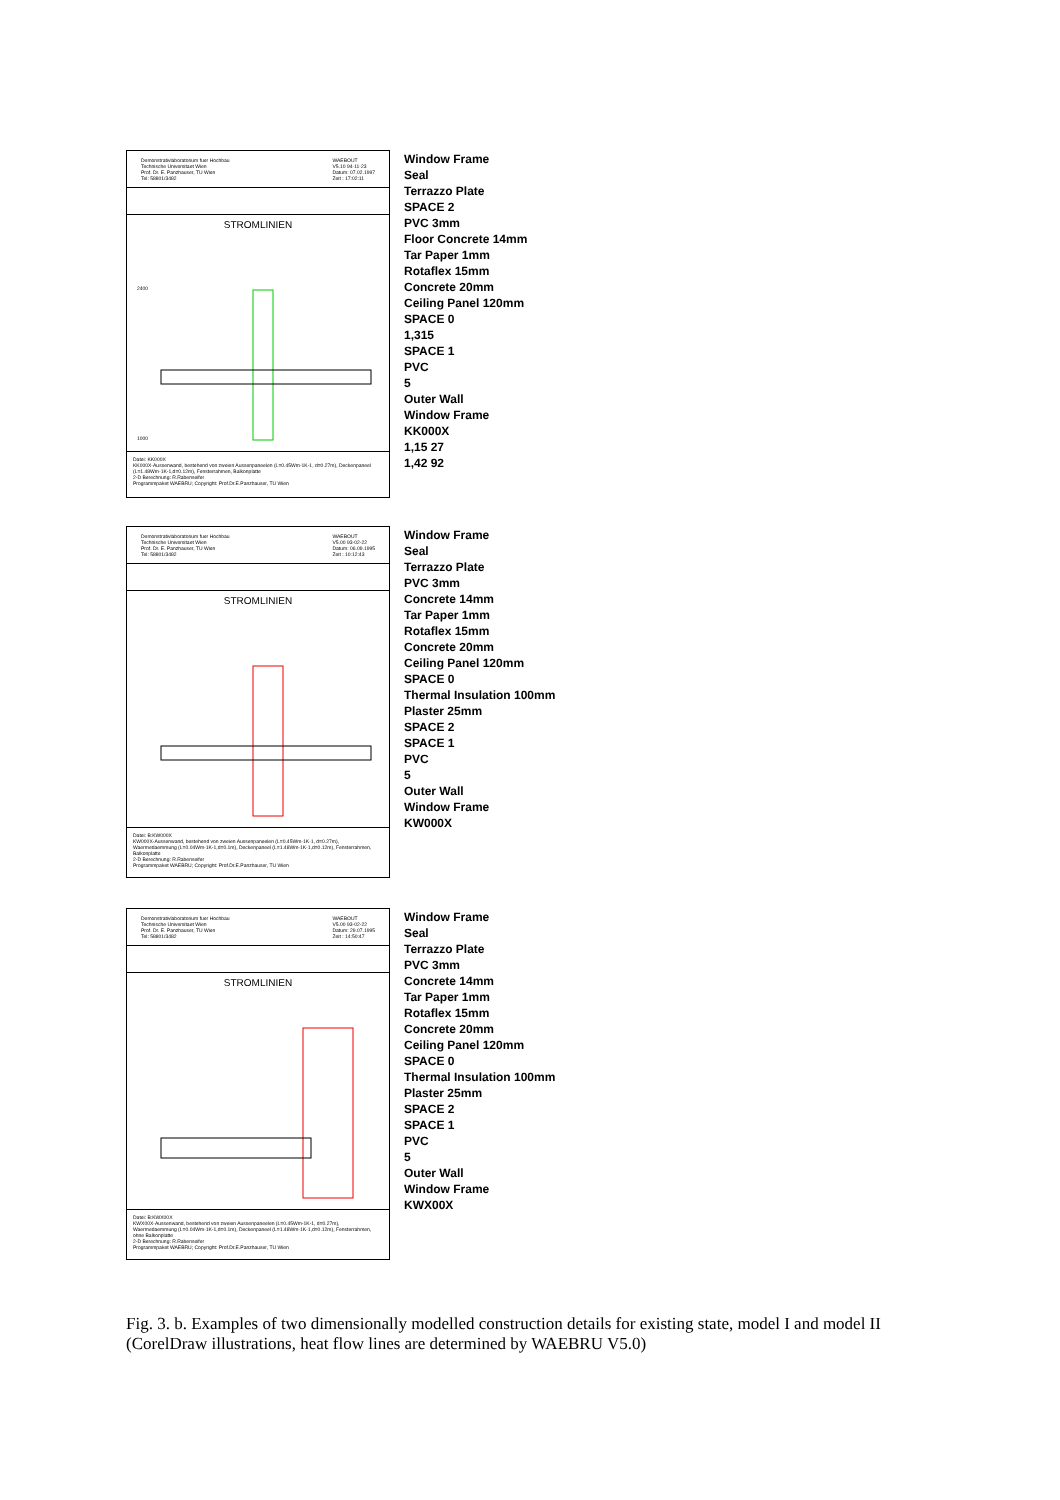Demonstrativlaboratorium fuer Hochbau
Technische Universitaet Wien
Prof. Dr. E. Panzhauser, TU Wien
Tel: 58801/3482
WAEBOUT
V5.10 94-11-23
Datum: 07.02.1997
Zeit : 17:02:11
STROMLINIEN
2400
1000
Datei: KK000X
KK000X-Aussenwand, bestehend von zweien Aussenpaneelen (L=0.45Wm-1K-1, d=0.27m), Deckenpaneel (L=1.48Wm-1K-1,d=0.12m), Fensterrahmen, Balkonplatte
2-D Berechnung: R.Rabenseifer
Programmpaket WAEBRU; Copyright: Prof.Dr.E.Panzhauser, TU Wien
Window Frame
Seal
Terrazzo Plate
SPACE 2
PVC 3mm
Floor Concrete 14mm
Tar Paper 1mm
Rotaflex 15mm
Concrete 20mm
Ceiling Panel 120mm
SPACE 0
1,315
SPACE 1
PVC
5
Outer Wall
Window Frame
KK000X
1,15 27
1,42 92
Demonstrativlaboratorium fuer Hochbau
Technische Universitaet Wien
Prof. Dr. E. Panzhauser, TU Wien
Tel: 58801/3482
WAEBOUT
V5.00 93-02-22
Datum: 06.09.1995
Zeit : 10:12:43
STROMLINIEN
Datei: B:KW000X
KW000X-Aussenwand, bestehend von zweien Aussenpaneelen (L=0.45Wm-1K-1, d=0.27m), Waermedaemmung (L=0.04Wm-1K-1,d=0.1m), Deckenpaneel (L=1.48Wm-1K-1,d=0.12m), Fensterrahmen, Balkonplatte
2-D Berechnung: R.Rabenseifer
Programmpaket WAEBRU; Copyright: Prof.Dr.E.Panzhauser, TU Wien
Window Frame
Seal
Terrazzo Plate
PVC 3mm
Concrete 14mm
Tar Paper 1mm
Rotaflex 15mm
Concrete 20mm
Ceiling Panel 120mm
SPACE 0
Thermal Insulation 100mm
Plaster 25mm
SPACE 2
SPACE 1
PVC
5
Outer Wall
Window Frame
KW000X
Demonstrativlaboratorium fuer Hochbau
Technische Universitaet Wien
Prof. Dr. E. Panzhauser, TU Wien
Tel: 58801/3482
WAEBOUT
V5.00 93-02-22
Datum: 29.07.1995
Zeit : 14:50:47
STROMLINIEN
Datei: B:KWX00X
KWX00X-Aussenwand, bestehend von zweien Aussenpaneelen (L=0.45Wm-1K-1, d=0.27m), Waermedaemmung (L=0.04Wm-1K-1,d=0.1m), Deckenpaneel (L=1.48Wm-1K-1,d=0.12m), Fensterrahmen, ohne Balkonplatte
2-D Berechnung: R.Rabenseifer
Programmpaket WAEBRU; Copyright: Prof.Dr.E.Panzhauser, TU Wien
Window Frame
Seal
Terrazzo Plate
PVC 3mm
Concrete 14mm
Tar Paper 1mm
Rotaflex 15mm
Concrete 20mm
Ceiling Panel 120mm
SPACE 0
Thermal Insulation 100mm
Plaster 25mm
SPACE 2
SPACE 1
PVC
5
Outer Wall
Window Frame
KWX00X
Fig. 3. b. Examples of two dimensionally modelled construction details for existing state, model I and model II (CorelDraw illustrations, heat flow lines are determined by WAEBRU V5.0)